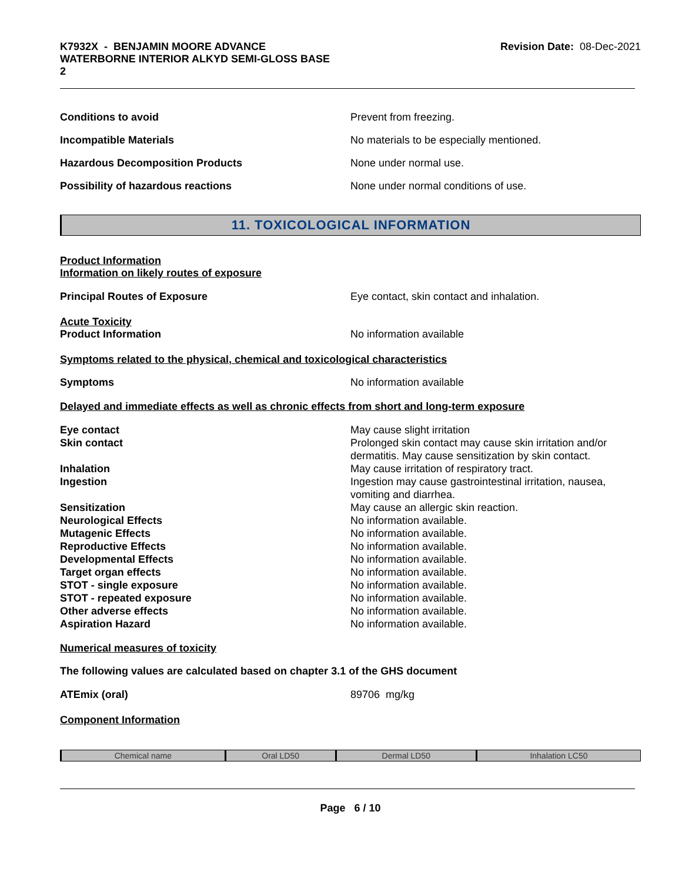K7932X - BENJAMIN MOORE ADVANCE
WATERBORNE INTERIOR ALKYD SEMI-GLOSS BASE
2
Revision Date: 08-Dec-2021
Conditions to avoid Prevent from freezing.
Incompatible Materials No materials to be especially mentioned.
Hazardous Decomposition Products None under normal use.
Possibility of hazardous reactions None under normal conditions of use.
11. TOXICOLOGICAL INFORMATION
Product Information
Information on likely routes of exposure
Principal Routes of Exposure Eye contact, skin contact and inhalation.
Acute Toxicity
Product Information No information available
Symptoms related to the physical, chemical and toxicological characteristics
Symptoms No information available
Delayed and immediate effects as well as chronic effects from short and long-term exposure
Eye contact May cause slight irritation
Skin contact Prolonged skin contact may cause skin irritation and/or dermatitis. May cause sensitization by skin contact.
Inhalation May cause irritation of respiratory tract.
Ingestion Ingestion may cause gastrointestinal irritation, nausea, vomiting and diarrhea.
Sensitization May cause an allergic skin reaction.
Neurological Effects No information available.
Mutagenic Effects No information available.
Reproductive Effects No information available.
Developmental Effects No information available.
Target organ effects No information available.
STOT - single exposure No information available.
STOT - repeated exposure No information available.
Other adverse effects No information available.
Aspiration Hazard No information available.
Numerical measures of toxicity
The following values are calculated based on chapter 3.1 of the GHS document
ATEmix (oral) 89706 mg/kg
Component Information
| Chemical name | Oral LD50 | Dermal LD50 | Inhalation LC50 |
| --- | --- | --- | --- |
Page 6 / 10